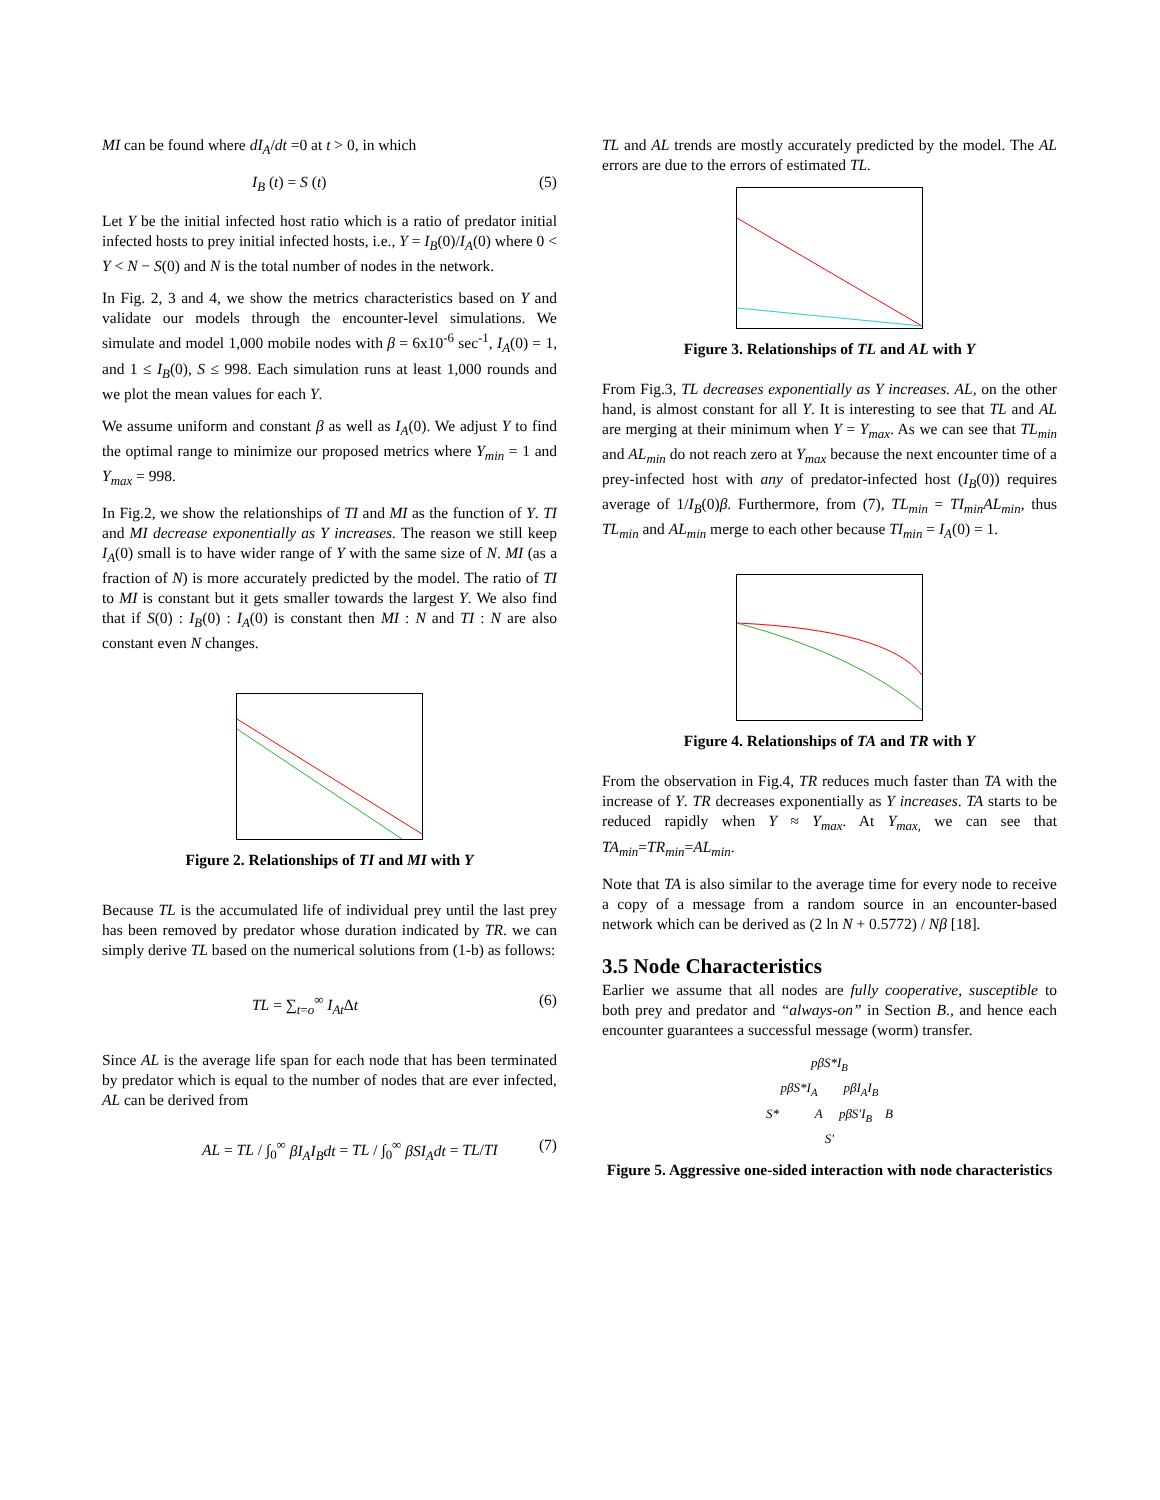MI can be found where dI<sub>A</sub>/dt =0 at t > 0, in which
I<sub>B</sub> (t) = S (t) (5)
Let Y be the initial infected host ratio which is a ratio of predator initial infected hosts to prey initial infected hosts, i.e., Y = I<sub>B</sub>(0)/I<sub>A</sub>(0) where 0 < Y < N − S(0) and N is the total number of nodes in the network.
In Fig. 2, 3 and 4, we show the metrics characteristics based on Y and validate our models through the encounter-level simulations. We simulate and model 1,000 mobile nodes with β = 6x10<sup>-6</sup> sec<sup>-1</sup>, I<sub>A</sub>(0) = 1, and 1 ≤ I<sub>B</sub>(0), S ≤ 998. Each simulation runs at least 1,000 rounds and we plot the mean values for each Y.
We assume uniform and constant β as well as I<sub>A</sub>(0). We adjust Y to find the optimal range to minimize our proposed metrics where Y<sub>min</sub> = 1 and Y<sub>max</sub> = 998.
In Fig.2, we show the relationships of TI and MI as the function of Y. TI and MI decrease exponentially as Y increases. The reason we still keep I<sub>A</sub>(0) small is to have wider range of Y with the same size of N. MI (as a fraction of N) is more accurately predicted by the model. The ratio of TI to MI is constant but it gets smaller towards the largest Y. We also find that if S(0) : I<sub>B</sub>(0) : I<sub>A</sub>(0) is constant then MI : N and TI : N are also constant even N changes.
Figure 2. Relationships of TI and MI with Y
Because TL is the accumulated life of individual prey until the last prey has been removed by predator whose duration indicated by TR. we can simply derive TL based on the numerical solutions from (1-b) as follows:
TL = ∑<sub>t=o</sub><sup>∞</sup> I<sub>At</sub> Δt (6)
Since AL is the average life span for each node that has been terminated by predator which is equal to the number of nodes that are ever infected, AL can be derived from
AL = TL / ∫<sub>0</sub><sup>∞</sup> βI<sub>A</sub>I<sub>B</sub>dt = TL / ∫<sub>0</sub><sup>∞</sup> βSI<sub>A</sub>dt = TL/TI (7)
TL and AL trends are mostly accurately predicted by the model. The AL errors are due to the errors of estimated TL.
Figure 3. Relationships of TL and AL with Y
From Fig.3, TL decreases exponentially as Y increases. AL, on the other hand, is almost constant for all Y. It is interesting to see that TL and AL are merging at their minimum when Y = Y<sub>max</sub>. As we can see that TL<sub>min</sub> and AL<sub>min</sub> do not reach zero at Y<sub>max</sub> because the next encounter time of a prey-infected host with any of predator-infected host (I<sub>B</sub>(0)) requires average of 1/I<sub>B</sub>(0)β. Furthermore, from (7), TL<sub>min</sub> = TI<sub>min</sub>AL<sub>min</sub>, thus TL<sub>min</sub> and AL<sub>min</sub> merge to each other because TI<sub>min</sub> = I<sub>A</sub>(0) = 1.
Figure 4. Relationships of TA and TR with Y
From the observation in Fig.4, TR reduces much faster than TA with the increase of Y. TR decreases exponentially as Y increases. TA starts to be reduced rapidly when Y ≈ Y<sub>max</sub>. At Y<sub>max,</sub> we can see that TA<sub>min</sub>=TR<sub>min</sub>=AL<sub>min</sub>.
Note that TA is also similar to the average time for every node to receive a copy of a message from a random source in an encounter-based network which can be derived as (2 ln N + 0.5772) / Nβ [18].
3.5 Node Characteristics
Earlier we assume that all nodes are fully cooperative, susceptible to both prey and predator and “always-on” in Section B., and hence each encounter guarantees a successful message (worm) transfer.
pβS*I<sub>B</sub>
pβS*I<sub>A</sub> pβI<sub>A</sub>I<sub>B</sub>
S* A pβS'I<sub>B</sub> B
S'
Figure 5. Aggressive one-sided interaction with node characteristics